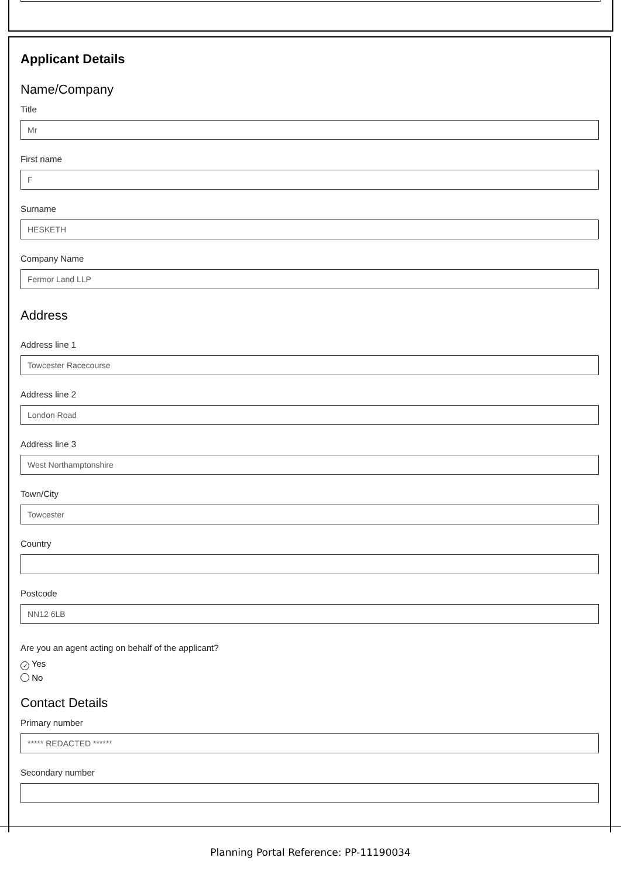Applicant Details
Name/Company
Title
Mr
First name
F
Surname
HESKETH
Company Name
Fermor Land LLP
Address
Address line 1
Towcester Racecourse
Address line 2
London Road
Address line 3
West Northamptonshire
Town/City
Towcester
Country
Postcode
NN12 6LB
Are you an agent acting on behalf of the applicant?
✓ Yes
No
Contact Details
Primary number
***** REDACTED ******
Secondary number
Planning Portal Reference: PP-11190034